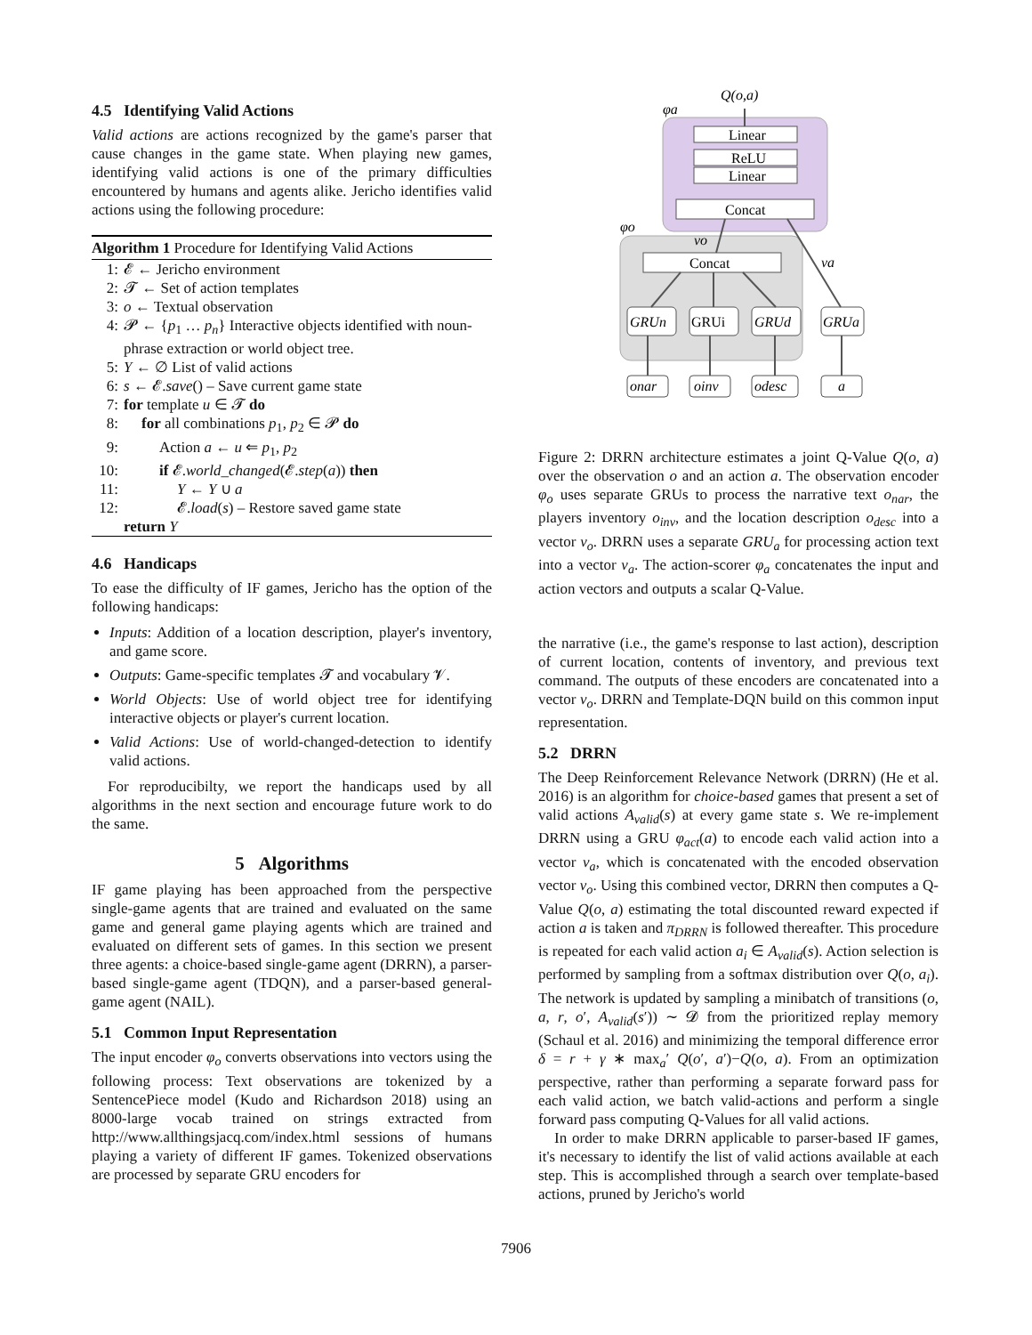4.5 Identifying Valid Actions
Valid actions are actions recognized by the game's parser that cause changes in the game state. When playing new games, identifying valid actions is one of the primary difficulties encountered by humans and agents alike. Jericho identifies valid actions using the following procedure:
Algorithm 1 Procedure for Identifying Valid Actions
1: 𝓔 ← Jericho environment
2: 𝓣 ← Set of action templates
3: o ← Textual observation
4: 𝓟 ← {p<sub>1</sub> … p<sub>n</sub>} Interactive objects identified with noun-phrase extraction or world object tree.
5: Y ← ∅ List of valid actions
6: s ← 𝓔.save() – Save current game state
7: for template u ∈ 𝓣 do
8: for all combinations p<sub>1</sub>, p<sub>2</sub> ∈ 𝓟 do
9: Action a ← u ⇐ p<sub>1</sub>, p<sub>2</sub>
10: if 𝓔.world_changed(𝓔.step(a)) then
11: Y ← Y ∪ a
12: 𝓔.load(s) – Restore saved game state
return Y
4.6 Handicaps
To ease the difficulty of IF games, Jericho has the option of the following handicaps:
Inputs: Addition of a location description, player's inventory, and game score.
Outputs: Game-specific templates 𝓣 and vocabulary 𝓥.
World Objects: Use of world object tree for identifying interactive objects or player's current location.
Valid Actions: Use of world-changed-detection to identify valid actions.
For reproducibilty, we report the handicaps used by all algorithms in the next section and encourage future work to do the same.
5 Algorithms
IF game playing has been approached from the perspective single-game agents that are trained and evaluated on the same game and general game playing agents which are trained and evaluated on different sets of games. In this section we present three agents: a choice-based single-game agent (DRRN), a parser-based single-game agent (TDQN), and a parser-based general-game agent (NAIL).
5.1 Common Input Representation
The input encoder φ<sub>o</sub> converts observations into vectors using the following process: Text observations are tokenized by a SentencePiece model (Kudo and Richardson 2018) using an 8000-large vocab trained on strings extracted from http://www.allthingsjacq.com/index.html sessions of humans playing a variety of different IF games. Tokenized observations are processed by separate GRU encoders for
Q(o,a)
φa
Linear
ReLU
Linear
Concat
φo
νo
νa
Concat
GRUn
GRUi
GRUd
GRUa
onar
oinv
odesc
a
Figure 2: DRRN architecture estimates a joint Q-Value Q(o, a) over the observation o and an action a. The observation encoder φ<sub>o</sub> uses separate GRUs to process the narrative text o<sub>nar</sub>, the players inventory o<sub>inv</sub>, and the location description o<sub>desc</sub> into a vector ν<sub>o</sub>. DRRN uses a separate GRU<sub>a</sub> for processing action text into a vector ν<sub>a</sub>. The action-scorer φ<sub>a</sub> concatenates the input and action vectors and outputs a scalar Q-Value.
the narrative (i.e., the game's response to last action), description of current location, contents of inventory, and previous text command. The outputs of these encoders are concatenated into a vector ν<sub>o</sub>. DRRN and Template-DQN build on this common input representation.
5.2 DRRN
The Deep Reinforcement Relevance Network (DRRN) (He et al. 2016) is an algorithm for choice-based games that present a set of valid actions A<sub>valid</sub>(s) at every game state s. We re-implement DRRN using a GRU φ<sub>act</sub>(a) to encode each valid action into a vector ν<sub>a</sub>, which is concatenated with the encoded observation vector ν<sub>o</sub>. Using this combined vector, DRRN then computes a Q-Value Q(o, a) estimating the total discounted reward expected if action a is taken and π<sub>DRRN</sub> is followed thereafter. This procedure is repeated for each valid action a<sub>i</sub> ∈ A<sub>valid</sub>(s). Action selection is performed by sampling from a softmax distribution over Q(o, a<sub>i</sub>). The network is updated by sampling a minibatch of transitions (o, a, r, o′, A<sub>valid</sub>(s′)) ∼ 𝓓 from the prioritized replay memory (Schaul et al. 2016) and minimizing the temporal difference error δ = r + γ ∗ max<sub>a</sub>′ Q(o′, a′)−Q(o, a). From an optimization perspective, rather than performing a separate forward pass for each valid action, we batch valid-actions and perform a single forward pass computing Q-Values for all valid actions.
In order to make DRRN applicable to parser-based IF games, it's necessary to identify the list of valid actions available at each step. This is accomplished through a search over template-based actions, pruned by Jericho's world
7906